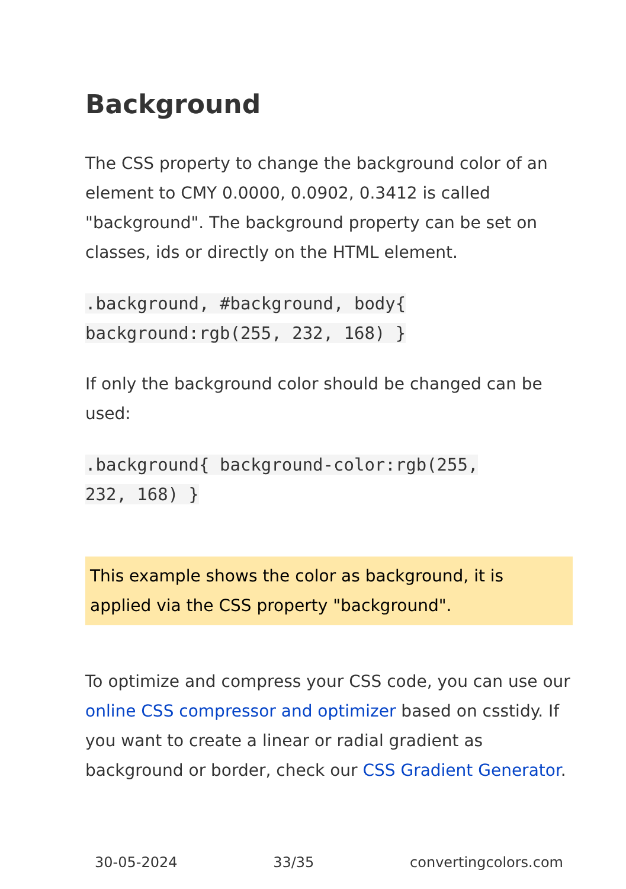Background
The CSS property to change the background color of an element to CMY 0.0000, 0.0902, 0.3412 is called "background". The background property can be set on classes, ids or directly on the HTML element.
.background, #background, body{
background:rgb(255, 232, 168) }
If only the background color should be changed can be used:
.background{ background-color:rgb(255,
232, 168) }
This example shows the color as background, it is applied via the CSS property "background".
To optimize and compress your CSS code, you can use our online CSS compressor and optimizer based on csstidy. If you want to create a linear or radial gradient as background or border, check our CSS Gradient Generator.
30-05-2024 33/35 convertingcolors.com